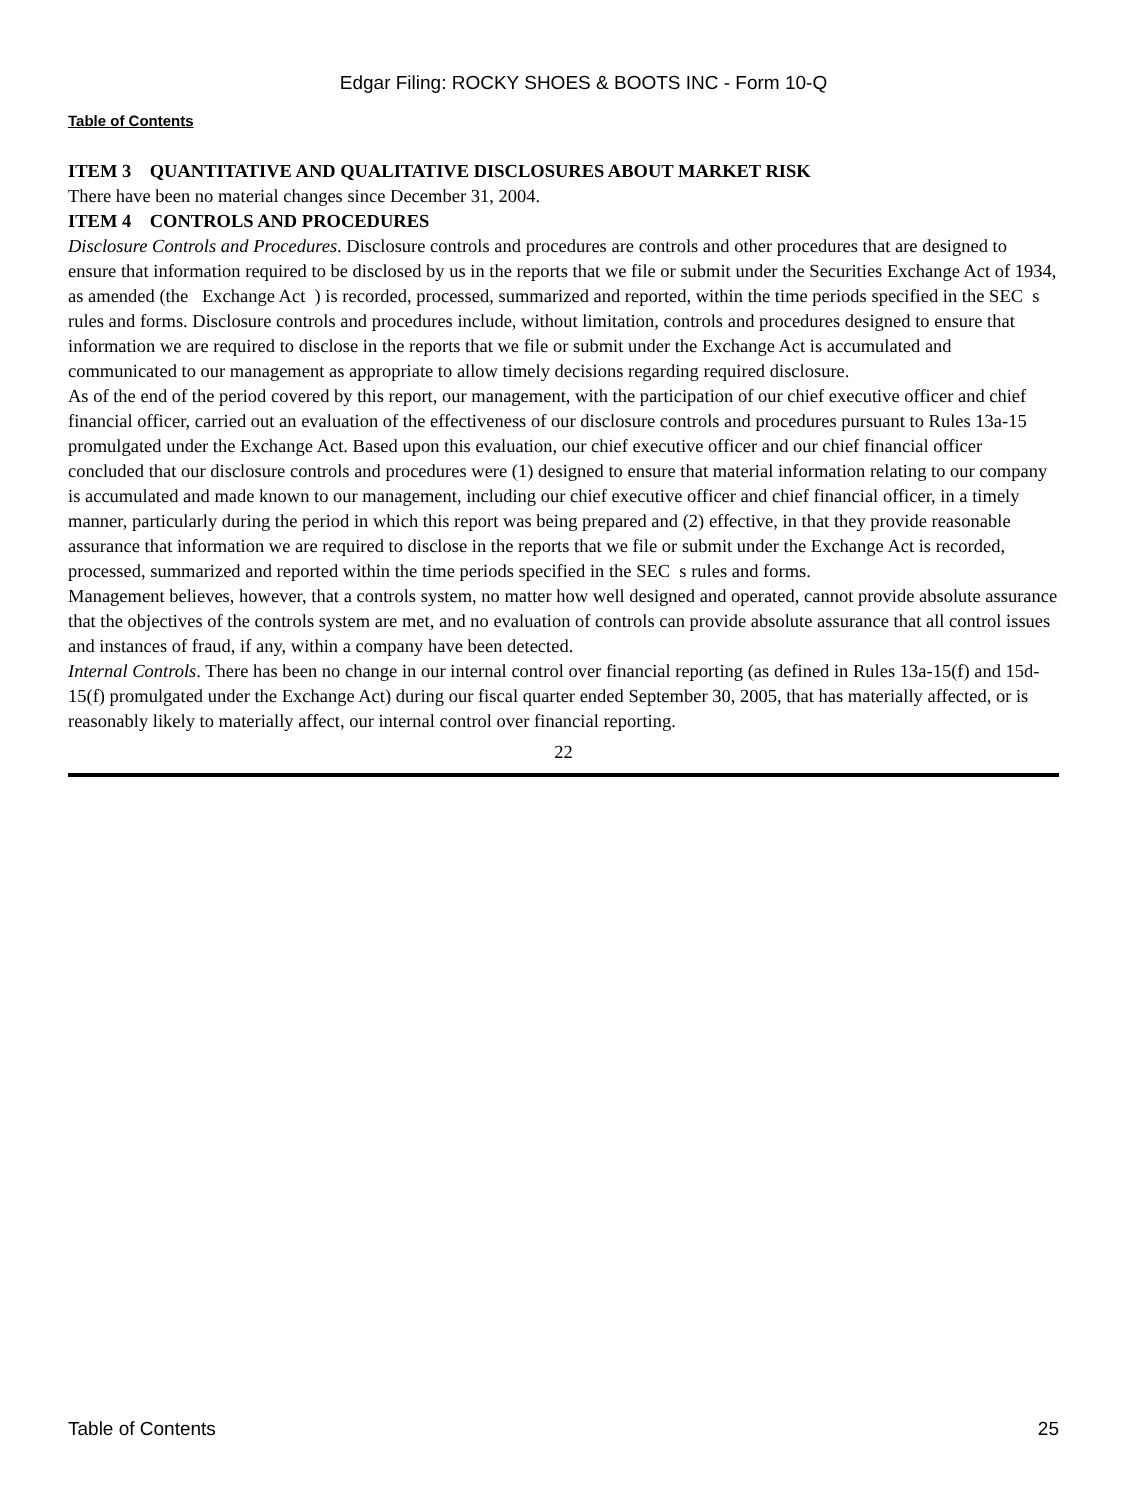Edgar Filing: ROCKY SHOES & BOOTS INC - Form 10-Q
Table of Contents
ITEM 3 QUANTITATIVE AND QUALITATIVE DISCLOSURES ABOUT MARKET RISK
There have been no material changes since December 31, 2004.
ITEM 4 CONTROLS AND PROCEDURES
Disclosure Controls and Procedures. Disclosure controls and procedures are controls and other procedures that are designed to ensure that information required to be disclosed by us in the reports that we file or submit under the Securities Exchange Act of 1934, as amended (the Exchange Act ) is recorded, processed, summarized and reported, within the time periods specified in the SEC s rules and forms. Disclosure controls and procedures include, without limitation, controls and procedures designed to ensure that information we are required to disclose in the reports that we file or submit under the Exchange Act is accumulated and communicated to our management as appropriate to allow timely decisions regarding required disclosure.
As of the end of the period covered by this report, our management, with the participation of our chief executive officer and chief financial officer, carried out an evaluation of the effectiveness of our disclosure controls and procedures pursuant to Rules 13a-15 promulgated under the Exchange Act. Based upon this evaluation, our chief executive officer and our chief financial officer concluded that our disclosure controls and procedures were (1) designed to ensure that material information relating to our company is accumulated and made known to our management, including our chief executive officer and chief financial officer, in a timely manner, particularly during the period in which this report was being prepared and (2) effective, in that they provide reasonable assurance that information we are required to disclose in the reports that we file or submit under the Exchange Act is recorded, processed, summarized and reported within the time periods specified in the SEC s rules and forms.
Management believes, however, that a controls system, no matter how well designed and operated, cannot provide absolute assurance that the objectives of the controls system are met, and no evaluation of controls can provide absolute assurance that all control issues and instances of fraud, if any, within a company have been detected.
Internal Controls. There has been no change in our internal control over financial reporting (as defined in Rules 13a-15(f) and 15d-15(f) promulgated under the Exchange Act) during our fiscal quarter ended September 30, 2005, that has materially affected, or is reasonably likely to materially affect, our internal control over financial reporting.
22
Table of Contents 25